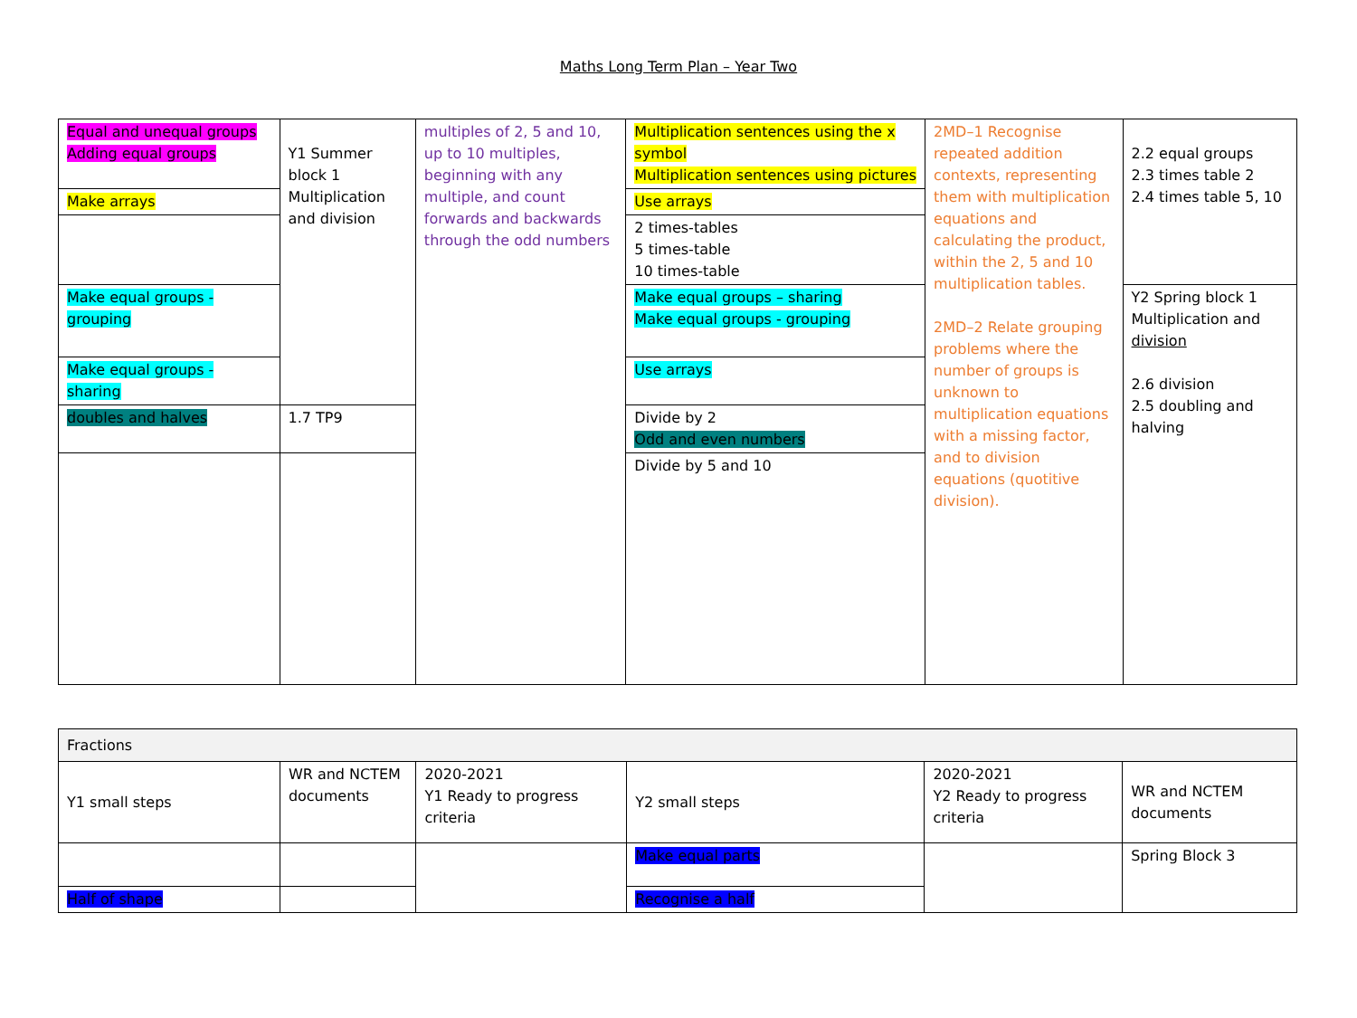Maths Long Term Plan – Year Two
| Equal and unequal groups Adding equal groups | Y1 Summer block 1 Multiplication and division | multiples of 2, 5 and 10, up to 10 multiples, beginning with any multiple, and count forwards and backwards through the odd numbers | Multiplication sentences using the x symbol Multiplication sentences using pictures | 2MD–1 Recognise repeated addition contexts, representing them with multiplication equations and calculating the product, within the 2, 5 and 10 multiplication tables. 2MD–2 Relate grouping problems where the number of groups is unknown to multiplication equations with a missing factor, and to division equations (quotitive division). | 2.2 equal groups 2.3 times table 2 2.4 times table 5, 10 |
| Make arrays | | | Use arrays | | |
| | | | 2 times-tables 5 times-table 10 times-table | | |
| Make equal groups - grouping | | | Make equal groups – sharing Make equal groups - grouping | | Y2 Spring block 1 Multiplication and division 2.6 division 2.5 doubling and halving |
| Make equal groups - sharing | | | Use arrays | | |
| doubles and halves | 1.7 TP9 | | Divide by 2 Odd and even numbers | | |
| | | | Divide by 5 and 10 | | |
| Fractions | | | | | |
| Y1 small steps | WR and NCTEM documents | 2020-2021 Y1 Ready to progress criteria | Y2 small steps | 2020-2021 Y2 Ready to progress criteria | WR and NCTEM documents |
| | | | Make equal parts | | Spring Block 3 |
| Half of shape | | | Recognise a half | | |